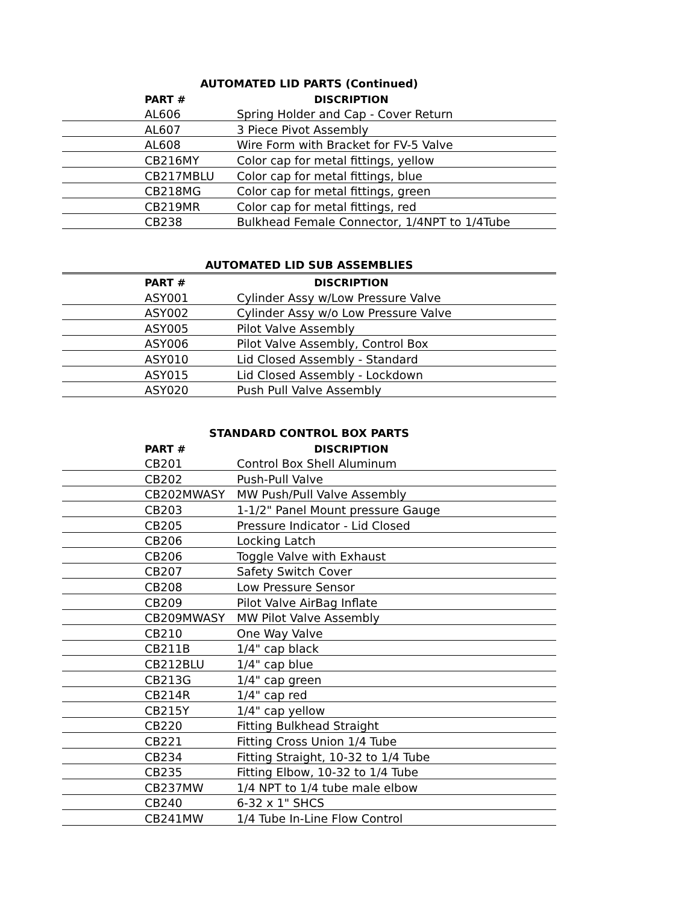AUTOMATED LID PARTS (Continued)
| PART # | DISCRIPTION |
| --- | --- |
| AL606 | Spring Holder and Cap - Cover Return |
| AL607 | 3 Piece Pivot Assembly |
| AL608 | Wire Form with Bracket for FV-5 Valve |
| CB216MY | Color cap for metal fittings, yellow |
| CB217MBLU | Color cap for metal fittings, blue |
| CB218MG | Color cap for metal fittings, green |
| CB219MR | Color cap for metal fittings, red |
| CB238 | Bulkhead Female Connector, 1/4NPT to 1/4Tube |
AUTOMATED LID SUB ASSEMBLIES
| PART # | DISCRIPTION |
| --- | --- |
| ASY001 | Cylinder Assy w/Low Pressure Valve |
| ASY002 | Cylinder Assy w/o Low Pressure Valve |
| ASY005 | Pilot Valve Assembly |
| ASY006 | Pilot Valve Assembly, Control Box |
| ASY010 | Lid Closed Assembly - Standard |
| ASY015 | Lid Closed Assembly - Lockdown |
| ASY020 | Push Pull Valve Assembly |
STANDARD CONTROL BOX PARTS
| PART # | DISCRIPTION |
| --- | --- |
| CB201 | Control Box Shell Aluminum |
| CB202 | Push-Pull Valve |
| CB202MWASY | MW Push/Pull Valve Assembly |
| CB203 | 1-1/2" Panel Mount pressure Gauge |
| CB205 | Pressure Indicator - Lid Closed |
| CB206 | Locking Latch |
| CB206 | Toggle Valve with Exhaust |
| CB207 | Safety Switch Cover |
| CB208 | Low Pressure Sensor |
| CB209 | Pilot Valve AirBag Inflate |
| CB209MWASY | MW Pilot Valve Assembly |
| CB210 | One Way Valve |
| CB211B | 1/4" cap black |
| CB212BLU | 1/4" cap blue |
| CB213G | 1/4" cap green |
| CB214R | 1/4" cap red |
| CB215Y | 1/4" cap yellow |
| CB220 | Fitting Bulkhead Straight |
| CB221 | Fitting Cross Union 1/4 Tube |
| CB234 | Fitting Straight, 10-32 to 1/4 Tube |
| CB235 | Fitting Elbow, 10-32 to 1/4 Tube |
| CB237MW | 1/4 NPT to 1/4 tube male elbow |
| CB240 | 6-32 x 1" SHCS |
| CB241MW | 1/4 Tube In-Line Flow Control |